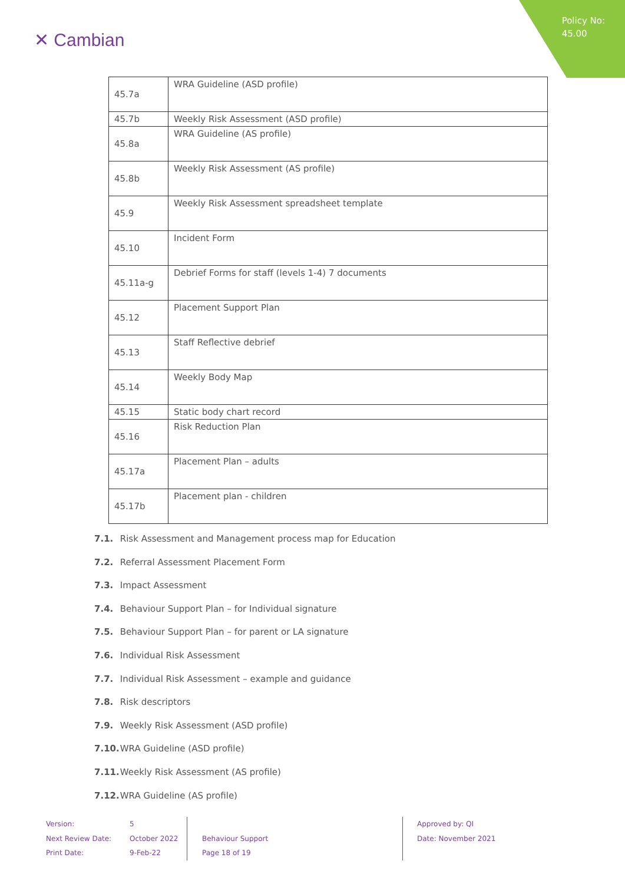Policy No:
45.00
✕ Cambian
| 45.7a | WRA Guideline (ASD profile) |
| 45.7b | Weekly Risk Assessment (ASD profile) |
| 45.8a | WRA Guideline (AS profile) |
| 45.8b | Weekly Risk Assessment (AS profile) |
| 45.9 | Weekly Risk Assessment spreadsheet template |
| 45.10 | Incident Form |
| 45.11a-g | Debrief Forms for staff (levels 1-4) 7 documents |
| 45.12 | Placement Support Plan |
| 45.13 | Staff Reflective debrief |
| 45.14 | Weekly Body Map |
| 45.15 | Static body chart record |
| 45.16 | Risk Reduction Plan |
| 45.17a | Placement Plan – adults |
| 45.17b | Placement plan - children |
7.1. Risk Assessment and Management process map for Education
7.2. Referral Assessment Placement Form
7.3. Impact Assessment
7.4. Behaviour Support Plan – for Individual signature
7.5. Behaviour Support Plan – for parent or LA signature
7.6. Individual Risk Assessment
7.7. Individual Risk Assessment – example and guidance
7.8. Risk descriptors
7.9. Weekly Risk Assessment (ASD profile)
7.10. WRA Guideline (ASD profile)
7.11. Weekly Risk Assessment (AS profile)
7.12. WRA Guideline (AS profile)
Version:
Next Review Date:
Print Date:
5
October 2022
9-Feb-22
Behaviour Support
Page 18 of 19
Approved by: QI
Date: November 2021